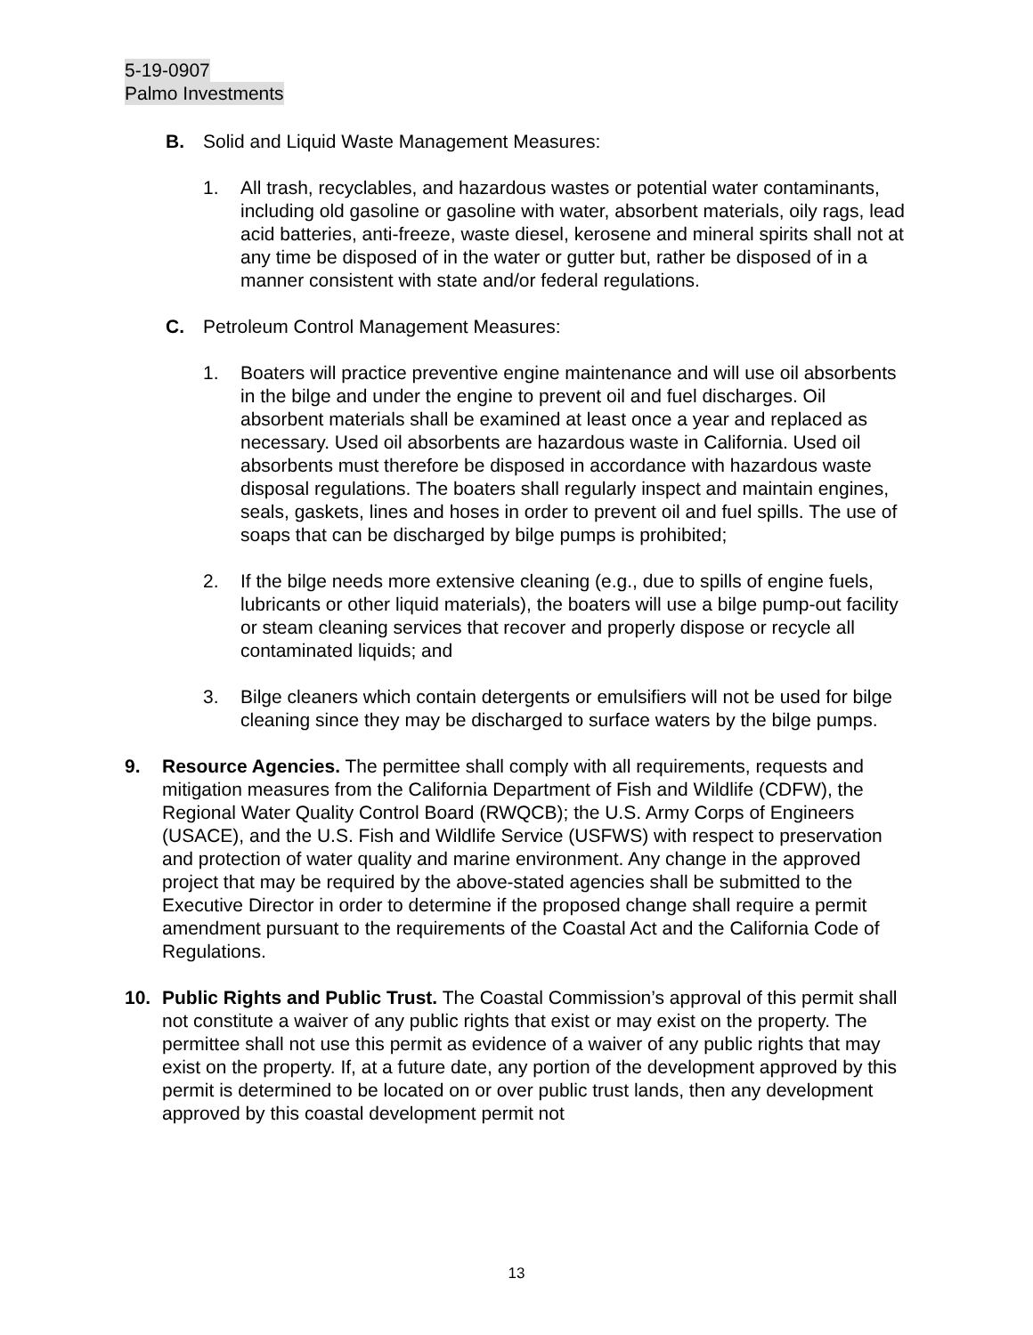5-19-0907
Palmo Investments
B. Solid and Liquid Waste Management Measures:
1. All trash, recyclables, and hazardous wastes or potential water contaminants, including old gasoline or gasoline with water, absorbent materials, oily rags, lead acid batteries, anti-freeze, waste diesel, kerosene and mineral spirits shall not at any time be disposed of in the water or gutter but, rather be disposed of in a manner consistent with state and/or federal regulations.
C. Petroleum Control Management Measures:
1. Boaters will practice preventive engine maintenance and will use oil absorbents in the bilge and under the engine to prevent oil and fuel discharges. Oil absorbent materials shall be examined at least once a year and replaced as necessary. Used oil absorbents are hazardous waste in California. Used oil absorbents must therefore be disposed in accordance with hazardous waste disposal regulations. The boaters shall regularly inspect and maintain engines, seals, gaskets, lines and hoses in order to prevent oil and fuel spills. The use of soaps that can be discharged by bilge pumps is prohibited;
2. If the bilge needs more extensive cleaning (e.g., due to spills of engine fuels, lubricants or other liquid materials), the boaters will use a bilge pump-out facility or steam cleaning services that recover and properly dispose or recycle all contaminated liquids; and
3. Bilge cleaners which contain detergents or emulsifiers will not be used for bilge cleaning since they may be discharged to surface waters by the bilge pumps.
9. Resource Agencies. The permittee shall comply with all requirements, requests and mitigation measures from the California Department of Fish and Wildlife (CDFW), the Regional Water Quality Control Board (RWQCB); the U.S. Army Corps of Engineers (USACE), and the U.S. Fish and Wildlife Service (USFWS) with respect to preservation and protection of water quality and marine environment. Any change in the approved project that may be required by the above-stated agencies shall be submitted to the Executive Director in order to determine if the proposed change shall require a permit amendment pursuant to the requirements of the Coastal Act and the California Code of Regulations.
10. Public Rights and Public Trust. The Coastal Commission’s approval of this permit shall not constitute a waiver of any public rights that exist or may exist on the property. The permittee shall not use this permit as evidence of a waiver of any public rights that may exist on the property. If, at a future date, any portion of the development approved by this permit is determined to be located on or over public trust lands, then any development approved by this coastal development permit not
13